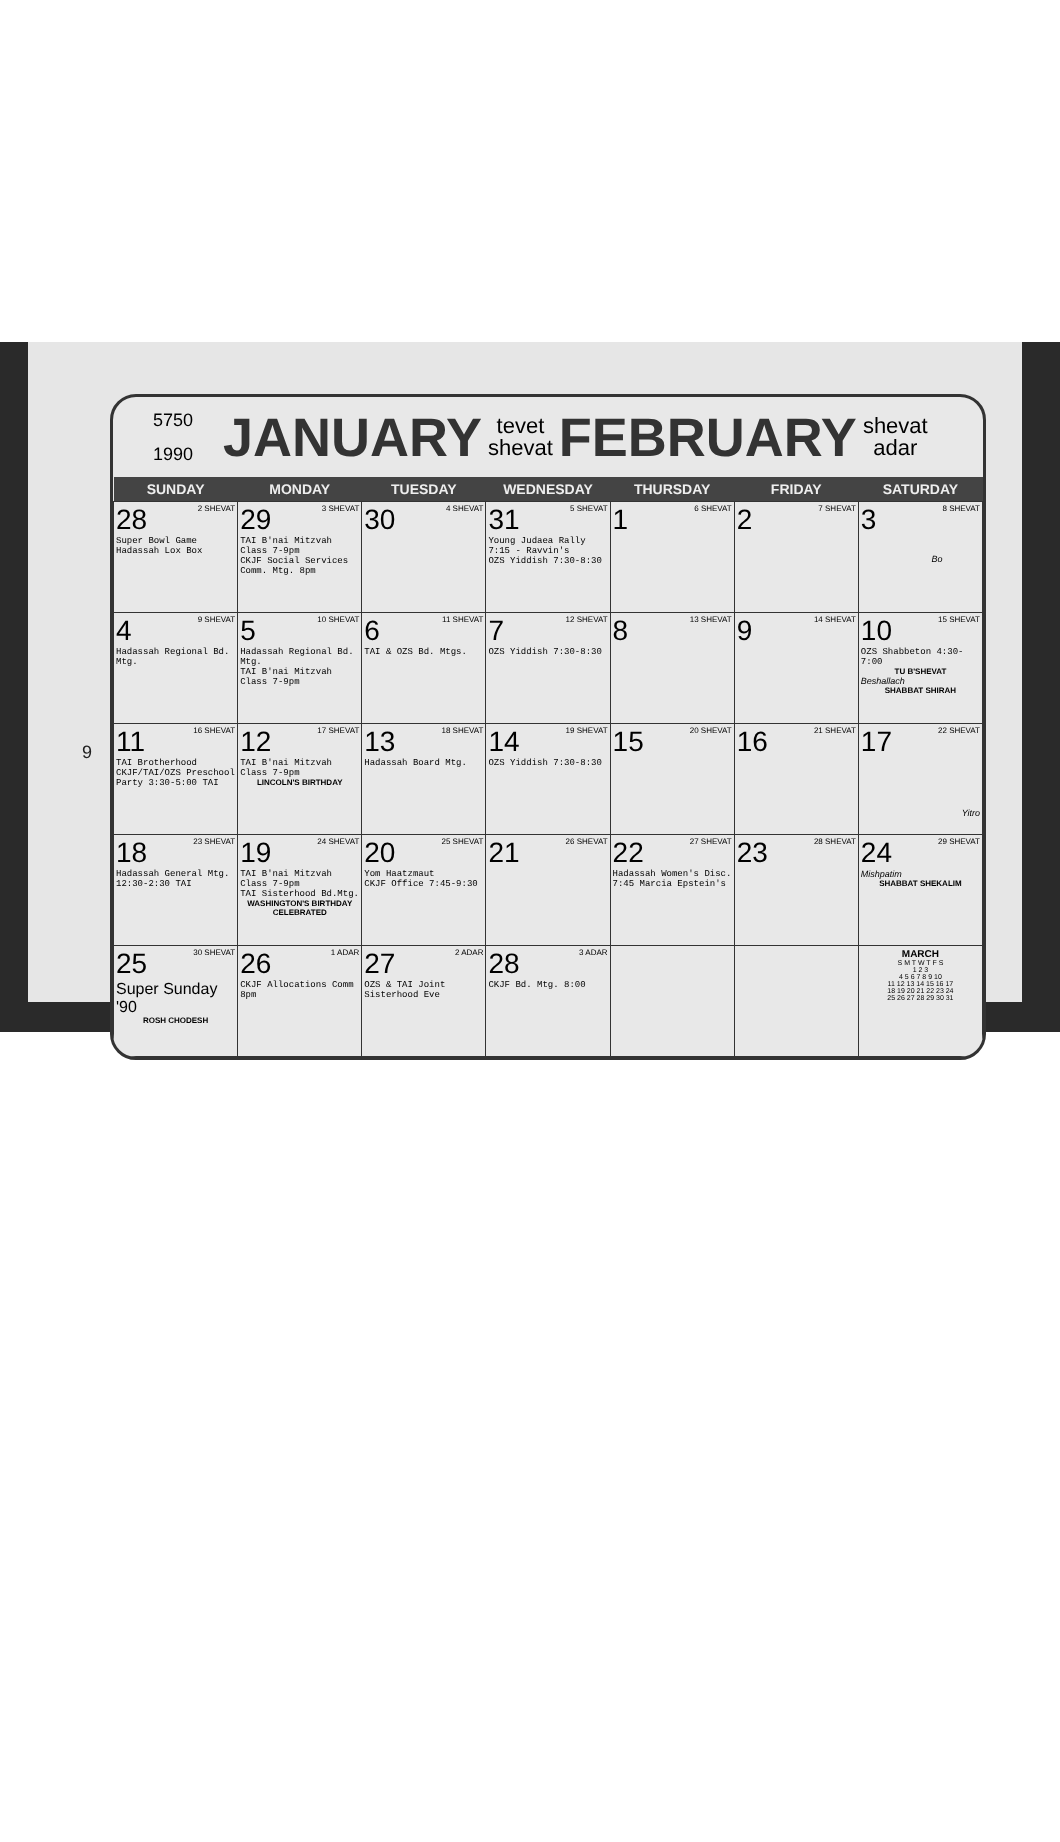9
5750
1990
JANUARY
tevet
shevat
FEBRUARY
shevat
adar
| SUNDAY | MONDAY | TUESDAY | WEDNESDAY | THURSDAY | FRIDAY | SATURDAY |
| --- | --- | --- | --- | --- | --- | --- |
| 28 2 SHEVAT Super Bowl Game Hadassah Lox Box | 29 3 SHEVAT TAI B'nai Mitzvah Class 7-9pm CKJF Social Services Comm. Mtg. 8pm | 30 4 SHEVAT | 31 5 SHEVAT Young Judaea Rally 7:15 - Ravvin's OZS Yiddish 7:30-8:30 | 1 6 SHEVAT | 2 7 SHEVAT | 3 8 SHEVAT Bo |
| 4 9 SHEVAT Hadassah Regional Bd. Mtg. | 5 10 SHEVAT Hadassah Regional Bd. Mtg. TAI B'nai Mitzvah Class 7-9pm | 6 11 SHEVAT TAI & OZS Bd. Mtgs. | 7 12 SHEVAT OZS Yiddish 7:30-8:30 | 8 13 SHEVAT | 9 14 SHEVAT | 10 15 SHEVAT OZS Shabbeton 4:30-7:00 TU B'SHEVAT Beshallach SHABBAT SHIRAH |
| 11 16 SHEVAT TAI Brotherhood CKJF/TAI/OZS Preschool Party 3:30-5:00 TAI | 12 17 SHEVAT TAI B'nai Mitzvah Class 7-9pm LINCOLN'S BIRTHDAY | 13 18 SHEVAT Hadassah Board Mtg. | 14 19 SHEVAT OZS Yiddish 7:30-8:30 | 15 20 SHEVAT | 16 21 SHEVAT | 17 22 SHEVAT Yitro |
| 18 23 SHEVAT Hadassah General Mtg. 12:30-2:30 TAI | 19 24 SHEVAT TAI B'nai Mitzvah Class 7-9pm TAI Sisterhood Bd.Mtg. WASHINGTON'S BIRTHDAY CELEBRATED | 20 25 SHEVAT Yom Haatzmaut CKJF Office 7:45-9:30 | 21 26 SHEVAT | 22 27 SHEVAT Hadassah Women's Disc. 7:45 Marcia Epstein's | 23 28 SHEVAT | 24 29 SHEVAT Mishpatim SHABBAT SHEKALIM |
| 25 30 SHEVAT Super Sunday '90 ROSH CHODESH | 26 1 ADAR CKJF Allocations Comm 8pm | 27 2 ADAR OZS & TAI Joint Sisterhood Eve | 28 3 ADAR CKJF Bd. Mtg. 8:00 | | | MARCH S M T W T F S 1 2 3 4 5 6 7 8 9 10 11 12 13 14 15 16 17 18 19 20 21 22 23 24 25 26 27 28 29 30 31 |